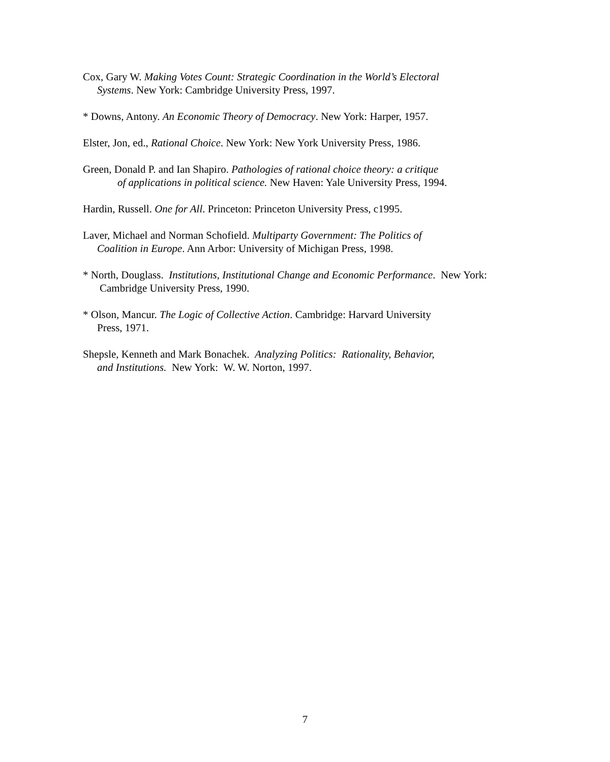Cox, Gary W. Making Votes Count: Strategic Coordination in the World’s Electoral
Systems. New York: Cambridge University Press, 1997.
* Downs, Antony. An Economic Theory of Democracy. New York: Harper, 1957.
Elster, Jon, ed., Rational Choice. New York: New York University Press, 1986.
Green, Donald P. and Ian Shapiro. Pathologies of rational choice theory: a critique
of applications in political science. New Haven: Yale University Press, 1994.
Hardin, Russell. One for All. Princeton: Princeton University Press, c1995.
Laver, Michael and Norman Schofield. Multiparty Government: The Politics of
Coalition in Europe. Ann Arbor: University of Michigan Press, 1998.
* North, Douglass. Institutions, Institutional Change and Economic Performance. New York:
Cambridge University Press, 1990.
* Olson, Mancur. The Logic of Collective Action. Cambridge: Harvard University
Press, 1971.
Shepsle, Kenneth and Mark Bonachek. Analyzing Politics: Rationality, Behavior,
and Institutions. New York: W. W. Norton, 1997.
7